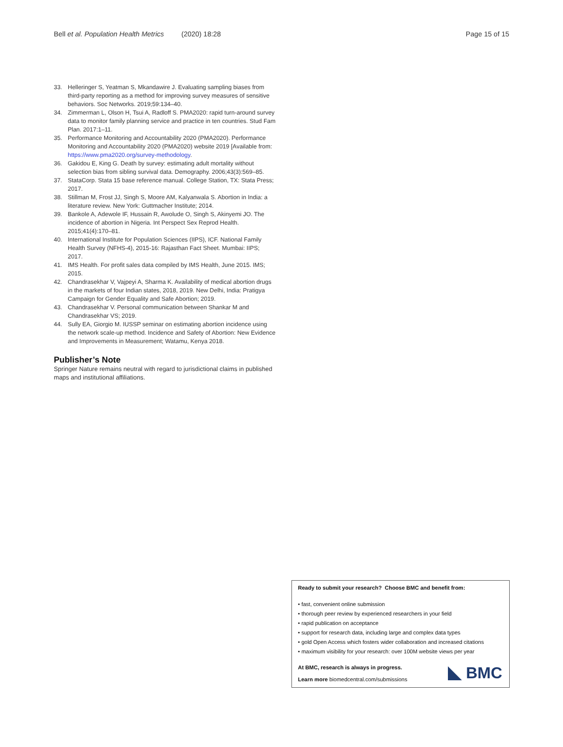Bell et al. Population Health Metrics (2020) 18:28 Page 15 of 15
33. Helleringer S, Yeatman S, Mkandawire J. Evaluating sampling biases from third-party reporting as a method for improving survey measures of sensitive behaviors. Soc Networks. 2019;59:134–40.
34. Zimmerman L, Olson H, Tsui A, Radloff S. PMA2020: rapid turn-around survey data to monitor family planning service and practice in ten countries. Stud Fam Plan. 2017:1–11.
35. Performance Monitoring and Accountability 2020 (PMA2020). Performance Monitoring and Accountability 2020 (PMA2020) website 2019 [Available from: https://www.pma2020.org/survey-methodology.
36. Gakidou E, King G. Death by survey: estimating adult mortality without selection bias from sibling survival data. Demography. 2006;43(3):569–85.
37. StataCorp. Stata 15 base reference manual. College Station, TX: Stata Press; 2017.
38. Stillman M, Frost JJ, Singh S, Moore AM, Kalyanwala S. Abortion in India: a literature review. New York: Guttmacher Institute; 2014.
39. Bankole A, Adewole IF, Hussain R, Awolude O, Singh S, Akinyemi JO. The incidence of abortion in Nigeria. Int Perspect Sex Reprod Health. 2015;41(4):170–81.
40. International Institute for Population Sciences (IIPS), ICF. National Family Health Survey (NFHS-4), 2015-16: Rajasthan Fact Sheet. Mumbai: IIPS; 2017.
41. IMS Health. For profit sales data compiled by IMS Health, June 2015. IMS; 2015.
42. Chandrasekhar V, Vajpeyi A, Sharma K. Availability of medical abortion drugs in the markets of four Indian states, 2018, 2019. New Delhi, India: Pratigya Campaign for Gender Equality and Safe Abortion; 2019.
43. Chandrasekhar V. Personal communication between Shankar M and Chandrasekhar VS; 2019.
44. Sully EA, Giorgio M. IUSSP seminar on estimating abortion incidence using the network scale-up method. Incidence and Safety of Abortion: New Evidence and Improvements in Measurement; Watamu, Kenya 2018.
Publisher’s Note
Springer Nature remains neutral with regard to jurisdictional claims in published maps and institutional affiliations.
Ready to submit your research? Choose BMC and benefit from:
• fast, convenient online submission
• thorough peer review by experienced researchers in your field
• rapid publication on acceptance
• support for research data, including large and complex data types
• gold Open Access which fosters wider collaboration and increased citations
• maximum visibility for your research: over 100M website views per year
At BMC, research is always in progress.
Learn more biomedcentral.com/submissions
BMC